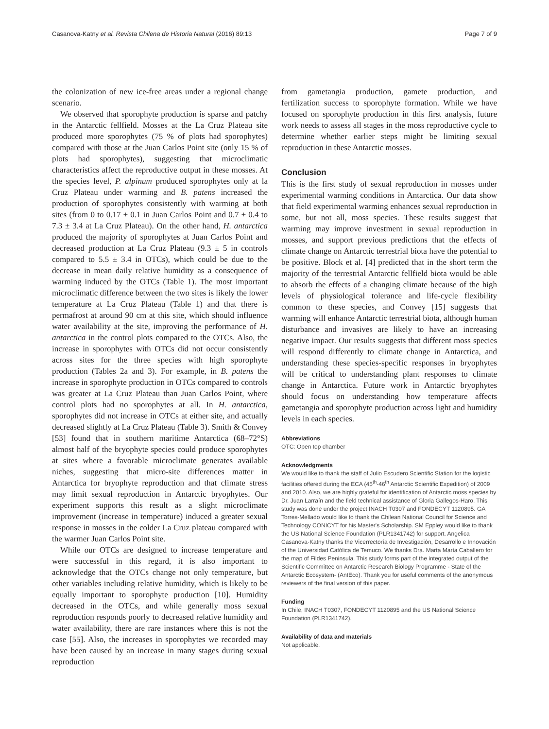Casanova-Katny et al. Revista Chilena de Historia Natural (2016) 89:13 Page 7 of 9
the colonization of new ice-free areas under a regional change scenario.
We observed that sporophyte production is sparse and patchy in the Antarctic fellfield. Mosses at the La Cruz Plateau site produced more sporophytes (75 % of plots had sporophytes) compared with those at the Juan Carlos Point site (only 15 % of plots had sporophytes), suggesting that microclimatic characteristics affect the reproductive output in these mosses. At the species level, P. alpinum produced sporophytes only at la Cruz Plateau under warming and B. patens increased the production of sporophytes consistently with warming at both sites (from 0 to 0.17 ± 0.1 in Juan Carlos Point and 0.7 ± 0.4 to 7.3 ± 3.4 at La Cruz Plateau). On the other hand, H. antarctica produced the majority of sporophytes at Juan Carlos Point and decreased production at La Cruz Plateau (9.3 ± 5 in controls compared to 5.5 ± 3.4 in OTCs), which could be due to the decrease in mean daily relative humidity as a consequence of warming induced by the OTCs (Table 1). The most important microclimatic difference between the two sites is likely the lower temperature at La Cruz Plateau (Table 1) and that there is permafrost at around 90 cm at this site, which should influence water availability at the site, improving the performance of H. antarctica in the control plots compared to the OTCs. Also, the increase in sporophytes with OTCs did not occur consistently across sites for the three species with high sporophyte production (Tables 2a and 3). For example, in B. patens the increase in sporophyte production in OTCs compared to controls was greater at La Cruz Plateau than Juan Carlos Point, where control plots had no sporophytes at all. In H. antarctica, sporophytes did not increase in OTCs at either site, and actually decreased slightly at La Cruz Plateau (Table 3). Smith & Convey [53] found that in southern maritime Antarctica (68–72°S) almost half of the bryophyte species could produce sporophytes at sites where a favorable microclimate generates available niches, suggesting that micro-site differences matter in Antarctica for bryophyte reproduction and that climate stress may limit sexual reproduction in Antarctic bryophytes. Our experiment supports this result as a slight microclimate improvement (increase in temperature) induced a greater sexual response in mosses in the colder La Cruz plateau compared with the warmer Juan Carlos Point site.
While our OTCs are designed to increase temperature and were successful in this regard, it is also important to acknowledge that the OTCs change not only temperature, but other variables including relative humidity, which is likely to be equally important to sporophyte production [10]. Humidity decreased in the OTCs, and while generally moss sexual reproduction responds poorly to decreased relative humidity and water availability, there are rare instances where this is not the case [55]. Also, the increases in sporophytes we recorded may have been caused by an increase in many stages during sexual reproduction
from gametangia production, gamete production, and fertilization success to sporophyte formation. While we have focused on sporophyte production in this first analysis, future work needs to assess all stages in the moss reproductive cycle to determine whether earlier steps might be limiting sexual reproduction in these Antarctic mosses.
Conclusion
This is the first study of sexual reproduction in mosses under experimental warming conditions in Antarctica. Our data show that field experimental warming enhances sexual reproduction in some, but not all, moss species. These results suggest that warming may improve investment in sexual reproduction in mosses, and support previous predictions that the effects of climate change on Antarctic terrestrial biota have the potential to be positive. Block et al. [4] predicted that in the short term the majority of the terrestrial Antarctic fellfield biota would be able to absorb the effects of a changing climate because of the high levels of physiological tolerance and life-cycle flexibility common to these species, and Convey [15] suggests that warming will enhance Antarctic terrestrial biota, although human disturbance and invasives are likely to have an increasing negative impact. Our results suggests that different moss species will respond differently to climate change in Antarctica, and understanding these species-specific responses in bryophytes will be critical to understanding plant responses to climate change in Antarctica. Future work in Antarctic bryophytes should focus on understanding how temperature affects gametangia and sporophyte production across light and humidity levels in each species.
Abbreviations
OTC: Open top chamber
Acknowledgments
We would like to thank the staff of Julio Escudero Scientific Station for the logistic facilities offered during the ECA (45<sup>th</sup>-46<sup>th</sup> Antarctic Scientific Expedition) of 2009 and 2010. Also, we are highly grateful for identification of Antarctic moss species by Dr. Juan Larraín and the field technical assistance of Gloria Gallegos-Haro. This study was done under the project INACH T0307 and FONDECYT 1120895. GA Torres-Mellado would like to thank the Chilean National Council for Science and Technology CONICYT for his Master's Scholarship. SM Eppley would like to thank the US National Science Foundation (PLR1341742) for support. Angelica Casanova-Katny thanks the Vicerrectoría de Investigación, Desarrollo e Innovación of the Universidad Católica de Temuco. We thanks Dra. Marta María Caballero for the map of Fildes Peninsula. This study forms part of the integrated output of the Scientific Committee on Antarctic Research Biology Programme - State of the Antarctic Ecosystem- (AntEco). Thank you for useful comments of the anonymous reviewers of the final version of this paper.
Funding
In Chile, INACH T0307, FONDECYT 1120895 and the US National Science Foundation (PLR1341742).
Availability of data and materials
Not applicable.